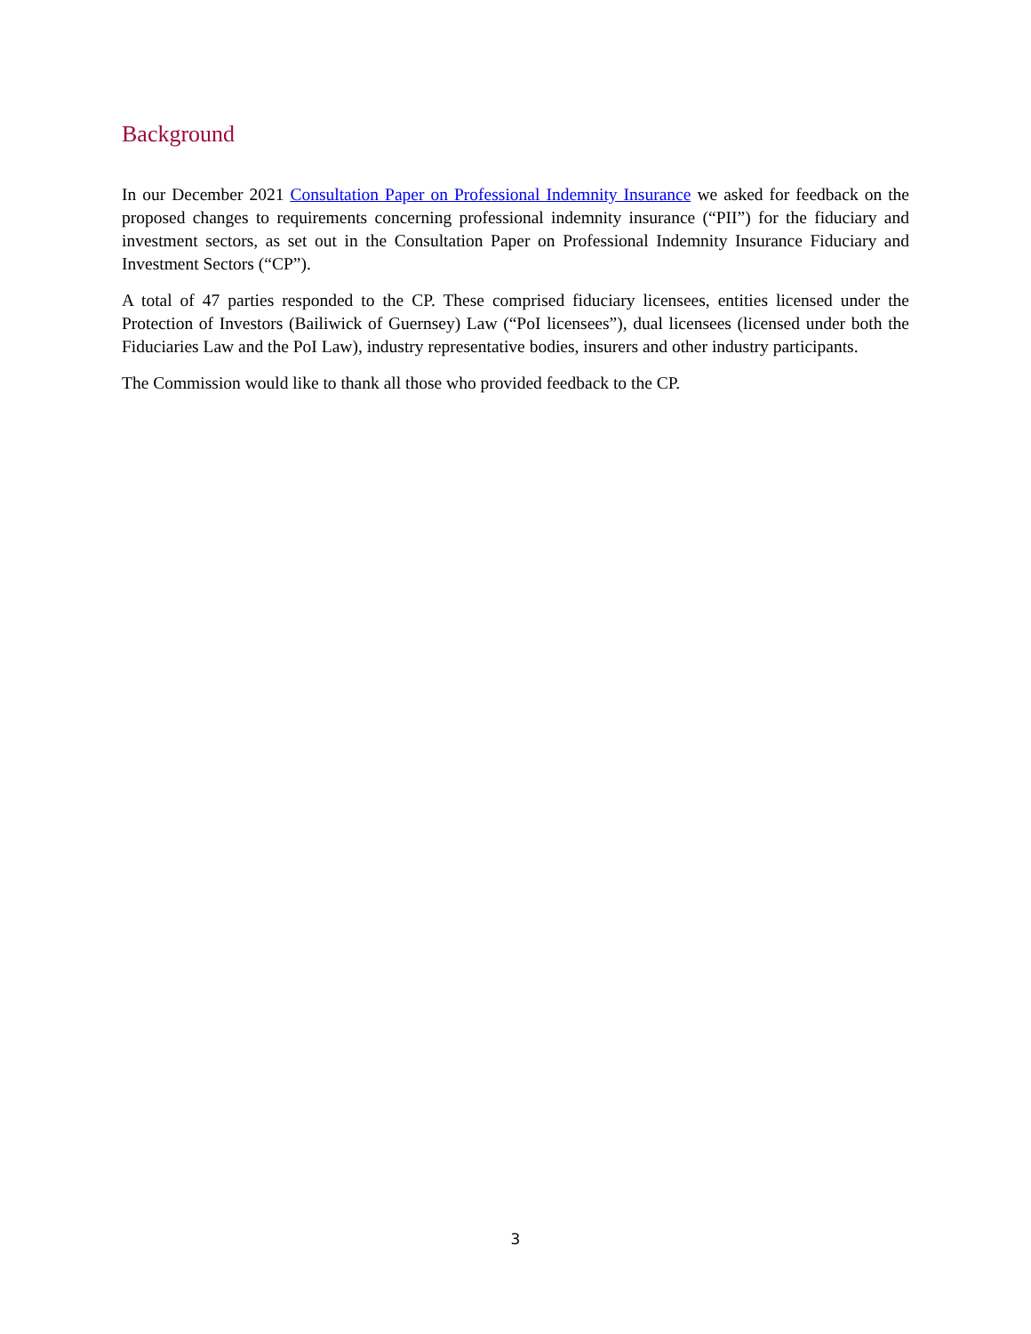Background
In our December 2021 Consultation Paper on Professional Indemnity Insurance we asked for feedback on the proposed changes to requirements concerning professional indemnity insurance (“PII”) for the fiduciary and investment sectors, as set out in the Consultation Paper on Professional Indemnity Insurance Fiduciary and Investment Sectors (“CP”).
A total of 47 parties responded to the CP. These comprised fiduciary licensees, entities licensed under the Protection of Investors (Bailiwick of Guernsey) Law (“PoI licensees”), dual licensees (licensed under both the Fiduciaries Law and the PoI Law), industry representative bodies, insurers and other industry participants.
The Commission would like to thank all those who provided feedback to the CP.
3